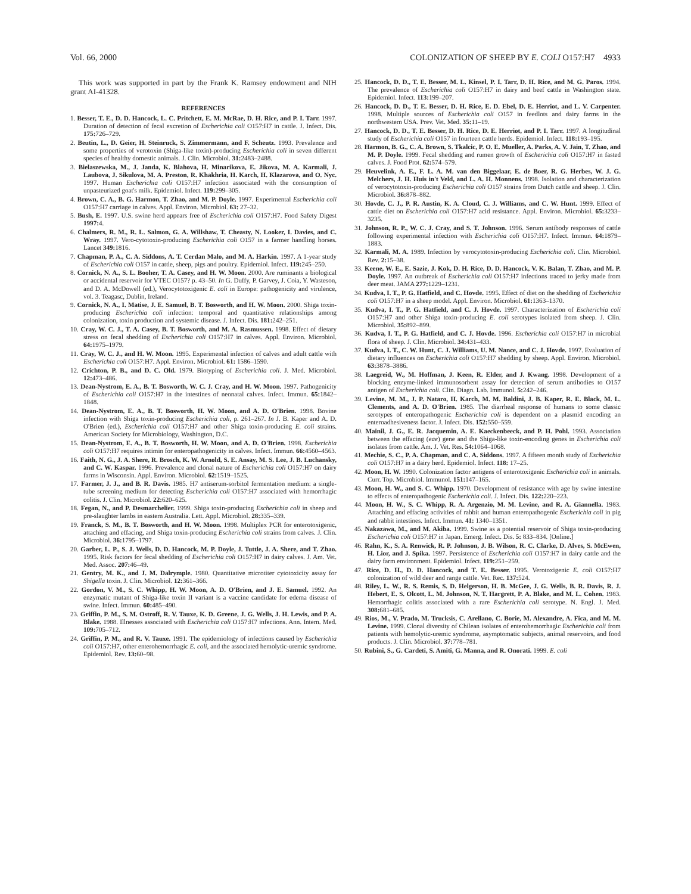Vol. 66, 2000 COLONIZATION OF SHEEP BY E. COLI O157:H7 4933
This work was supported in part by the Frank K. Ramsey endowment and NIH grant AI-41328.
REFERENCES
1. Besser, T. E., D. D. Hancock, L. C. Pritchett, E. M. McRae, D. H. Rice, and P. I. Tarr. 1997. Duration of detection of fecal excretion of Escherichia coli O157:H7 in cattle. J. Infect. Dis. 175: 726–729.
2. Beutin, L., D. Geier, H. Steinruck, S. Zimmermann, and F. Scheutz. 1993. Prevalence and some properties of verotoxin (Shiga-like toxin)-producing Escherichia coli in seven different species of healthy domestic animals. J. Clin. Microbiol. 31: 2483–2488.
3. Bielaszewska, M., J. Janda, K. Blahova, H. Minarikova, E. Jikova, M. A. Karmali, J. Laubova, J. Sikulova, M. A. Preston, R. Khakhria, H. Karch, H. Klazarova, and O. Nyc. 1997. Human Escherichia coli O157:H7 infection associated with the consumption of unpasteurized goat's milk. Epidemiol. Infect. 119: 299–305.
4. Brown, C. A., B. G. Harmon, T. Zhao, and M. P. Doyle. 1997. Experimental Escherichia coli O157:H7 carriage in calves. Appl. Environ. Microbiol. 63: 27–32.
5. Bush, E. 1997. U.S. swine herd appears free of Escherichia coli O157:H7. Food Safety Digest 1997: 4.
6. Chalmers, R. M., R. L. Salmon, G. A. Willshaw, T. Cheasty, N. Looker, I. Davies, and C. Wray. 1997. Vero-cytotoxin-producing Escherichia coli O157 in a farmer handling horses. Lancet 349: 1816.
7. Chapman, P. A., C. A. Siddons, A. T. Cerdan Malo, and M. A. Harkin. 1997. A 1-year study of Escherichia coli O157 in cattle, sheep, pigs and poultry. Epidemiol. Infect. 119: 245–250.
8. Cornick, N. A., S. L. Booher, T. A. Casey, and H. W. Moon. 2000. Are ruminants a biological or accidental reservoir for VTEC O157? p. 43–50. In G. Duffy, P. Garvey, J. Coia, Y. Wasteson, and D. A. McDowell (ed.), Verocytotoxigenic E. coli in Europe: pathogenicity and virulence, vol. 3. Teagasc, Dublin, Ireland.
9. Cornick, N. A., I. Matise, J. E. Samuel, B. T. Bosworth, and H. W. Moon. 2000. Shiga toxin-producing Escherichia coli infection: temporal and quantitative relationships among colonization, toxin production and systemic disease. J. Infect. Dis. 181: 242–251.
10. Cray, W. C. J., T. A. Casey, B. T. Bosworth, and M. A. Rasmussen. 1998. Effect of dietary stress on fecal shedding of Escherichia coli O157:H7 in calves. Appl. Environ. Microbiol. 64: 1975–1979.
11. Cray, W. C. J., and H. W. Moon. 1995. Experimental infection of calves and adult cattle with Escherichia coli O157:H7. Appl. Environ. Microbiol. 61: 1586–1590.
12. Crichton, P. B., and D. C. Old. 1979. Biotyping of Escherichia coli. J. Med. Microbiol. 12: 473–486.
13. Dean-Nystrom, E. A., B. T. Bosworth, W. C. J. Cray, and H. W. Moon. 1997. Pathogenicity of Escherichia coli O157:H7 in the intestines of neonatal calves. Infect. Immun. 65: 1842–1848.
14. Dean-Nystrom, E. A., B. T. Bosworth, H. W. Moon, and A. D. O'Brien. 1998. Bovine infection with Shiga toxin-producing Escherichia coli, p. 261–267. In J. B. Kaper and A. D. O'Brien (ed.), Escherichia coli O157:H7 and other Shiga toxin-producing E. coli strains. American Society for Microbiology, Washington, D.C.
15. Dean-Nystrom, E. A., B. T. Bosworth, H. W. Moon, and A. D. O'Brien. 1998. Escherichia coli O157:H7 requires intimin for enteropathogenicity in calves. Infect. Immun. 66: 4560–4563.
16. Faith, N. G., J. A. Shere, R. Brosch, K. W. Arnold, S. E. Ansay, M. S. Lee, J. B. Luchansky, and C. W. Kaspar. 1996. Prevalence and clonal nature of Escherichia coli O157:H7 on dairy farms in Wisconsin. Appl. Environ. Microbiol. 62: 1519–1525.
17. Farmer, J. J., and B. R. Davis. 1985. H7 antiserum-sorbitol fermentation medium: a single-tube screening medium for detecting Escherichia coli O157:H7 associated with hemorrhagic colitis. J. Clin. Microbiol. 22: 620–625.
18. Fegan, N., and P. Desmarchelier. 1999. Shiga toxin-producing Escherichia coli in sheep and pre-slaughter lambs in eastern Australia. Lett. Appl. Microbiol. 28: 335–339.
19. Franck, S. M., B. T. Bosworth, and H. W. Moon. 1998. Multiplex PCR for enterotoxigenic, attaching and effacing, and Shiga toxin-producing Escherichia coli strains from calves. J. Clin. Microbiol. 36: 1795–1797.
20. Garber, L. P., S. J. Wells, D. D. Hancock, M. P. Doyle, J. Tuttle, J. A. Shere, and T. Zhao. 1995. Risk factors for fecal shedding of Escherichia coli O157:H7 in dairy calves. J. Am. Vet. Med. Assoc. 207: 46–49.
21. Gentry, M. K., and J. M. Dalrymple. 1980. Quantitative microtiter cytotoxicity assay for Shigella toxin. J. Clin. Microbiol. 12: 361–366.
22. Gordon, V. M., S. C. Whipp, H. W. Moon, A. D. O'Brien, and J. E. Samuel. 1992. An enzymatic mutant of Shiga-like toxin II variant is a vaccine candidate for edema disease of swine. Infect. Immun. 60: 485–490.
23. Griffin, P. M., S. M. Ostroff, R. V. Tauxe, K. D. Greene, J. G. Wells, J. H. Lewis, and P. A. Blake. 1988. Illnesses associated with Escherichia coli O157:H7 infections. Ann. Intern. Med. 109: 705–712.
24. Griffin, P. M., and R. V. Tauxe. 1991. The epidemiology of infections caused by Escherichia coli O157:H7, other enterohemorrhagic E. coli, and the associated hemolytic-uremic syndrome. Epidemiol. Rev. 13: 60–98.
25. Hancock, D. D., T. E. Besser, M. L. Kinsel, P. I. Tarr, D. H. Rice, and M. G. Paros. 1994. The prevalence of Escherichia coli O157:H7 in dairy and beef cattle in Washington state. Epidemiol. Infect. 113: 199–207.
26. Hancock, D. D., T. E. Besser, D. H. Rice, E. D. Ebel, D. E. Herriot, and L. V. Carpenter. 1998. Multiple sources of Escherichia coli O157 in feedlots and dairy farms in the northwestern USA. Prev. Vet. Med. 35: 11–19.
27. Hancock, D. D., T. E. Besser, D. H. Rice, D. E. Herriot, and P. I. Tarr. 1997. A longitudinal study of Escherichia coli O157 in fourteen cattle herds. Epidemiol. Infect. 118: 193–195.
28. Harmon, B. G., C. A. Brown, S. Tkalcic, P. O. E. Mueller, A. Parks, A. V. Jain, T. Zhao, and M. P. Doyle. 1999. Fecal shedding and rumen growth of Escherichia coli O157:H7 in fasted calves. J. Food Prot. 62: 574–579.
29. Heuvelink, A. E., F. L. A. M. van den Biggelaar, E. de Boer, R. G. Herbes, W. J. G. Melchers, J. H. Huis in't Veld, and L. A. H. Monnens. 1998. Isolation and characterization of verocytotoxin-producing Escherichia coli O157 strains from Dutch cattle and sheep. J. Clin. Microbiol. 36: 878–882.
30. Hovde, C. J., P. R. Austin, K. A. Cloud, C. J. Williams, and C. W. Hunt. 1999. Effect of cattle diet on Escherichia coli O157:H7 acid resistance. Appl. Environ. Microbiol. 65: 3233–3235.
31. Johnson, R. P., W. C. J. Cray, and S. T. Johnson. 1996. Serum antibody responses of cattle following experimental infection with Escherichia coli O157:H7. Infect. Immun. 64: 1879–1883.
32. Karmali, M. A. 1989. Infection by verocytotoxin-producing Escherichia coli. Clin. Microbiol. Rev. 2: 15–38.
33. Keene, W. E., E. Sazie, J. Kok, D. H. Rice, D. D. Hancock, V. K. Balan, T. Zhao, and M. P. Doyle. 1997. An outbreak of Escherichia coli O157:H7 infections traced to jerky made from deer meat. JAMA 277: 1229–1231.
34. Kudva, I. T., P. G. Hatfield, and C. Hovde. 1995. Effect of diet on the shedding of Escherichia coli O157:H7 in a sheep model. Appl. Environ. Microbiol. 61: 1363–1370.
35. Kudva, I. T., P. G. Hatfield, and C. J. Hovde. 1997. Characterization of Escherichia coli O157:H7 and other Shiga toxin-producing E. coli serotypes isolated from sheep. J. Clin. Microbiol. 35: 892–899.
36. Kudva, I. T., P. G. Hatfield, and C. J. Hovde. 1996. Escherichia coli O157:H7 in microbial flora of sheep. J. Clin. Microbiol. 34: 431–433.
37. Kudva, I. T., C. W. Hunt, C. J. Williams, U. M. Nance, and C. J. Hovde. 1997. Evaluation of dietary influences on Escherichia coli O157:H7 shedding by sheep. Appl. Environ. Microbiol. 63: 3878–3886.
38. Laegreid, W., M. Hoffman, J. Keen, R. Elder, and J. Kwang. 1998. Development of a blocking enzyme-linked immunosorbent assay for detection of serum antibodies to O157 antigen of Escherichia coli. Clin. Diagn. Lab. Immunol. 5: 242–246.
39. Levine, M. M., J. P. Nataro, H. Karch, M. M. Baldini, J. B. Kaper, R. E. Black, M. L. Clements, and A. D. O'Brien. 1985. The diarrheal response of humans to some classic serotypes of enteropathogenic Escherichia coli is dependent on a plasmid encoding an enteroadhesiveness factor. J. Infect. Dis. 152: 550–559.
40. Mainil, J. G., E. R. Jacquemin, A. E. Kaeckenbeeck, and P. H. Pohl. 1993. Association between the effacing (eae) gene and the Shiga-like toxin-encoding genes in Escherichia coli isolates from cattle. Am. J. Vet. Res. 54: 1064–1068.
41. Mechie, S. C., P. A. Chapman, and C. A. Siddons. 1997. A fifteen month study of Escherichia coli O157:H7 in a dairy herd. Epidemiol. Infect. 118: 17–25.
42. Moon, H. W. 1990. Colonization factor antigens of enterotoxigenic Escherichia coli in animals. Curr. Top. Microbiol. Immunol. 151: 147–165.
43. Moon, H. W., and S. C. Whipp. 1970. Development of resistance with age by swine intestine to effects of enteropathogenic Escherichia coli. J. Infect. Dis. 122: 220–223.
44. Moon, H. W., S. C. Whipp, R. A. Argenzio, M. M. Levine, and R. A. Giannella. 1983. Attaching and effacing activities of rabbit and human enteropathogenic Escherichia coli in pig and rabbit intestines. Infect. Immun. 41: 1340–1351.
45. Nakazawa, M., and M. Akiba. 1999. Swine as a potential reservoir of Shiga toxin-producing Escherichia coli O157:H7 in Japan. Emerg. Infect. Dis. 5: 833–834. [Online.]
46. Rahn, K., S. A. Renwick, R. P. Johnson, J. B. Wilson, R. C. Clarke, D. Alves, S. McEwen, H. Lior, and J. Spika. 1997. Persistence of Escherichia coli O157:H7 in dairy cattle and the dairy farm environment. Epidemiol. Infect. 119: 251–259.
47. Rice, D. H., D. D. Hancock, and T. E. Besser. 1995. Verotoxigenic E. coli O157:H7 colonization of wild deer and range cattle. Vet. Rec. 137: 524.
48. Riley, L. W., R. S. Remis, S. D. Helgerson, H. B. McGee, J. G. Wells, B. R. Davis, R. J. Hebert, E. S. Olcott, L. M. Johnson, N. T. Hargrett, P. A. Blake, and M. L. Cohen. 1983. Hemorrhagic colitis associated with a rare Escherichia coli serotype. N. Engl. J. Med. 308: 681–685.
49. Rios, M., V. Prado, M. Trucksis, C. Arellano, C. Borie, M. Alexandre, A. Fica, and M. M. Levine. 1999. Clonal diversity of Chilean isolates of enterohemorrhagic Escherichia coli from patients with hemolytic-uremic syndrome, asymptomatic subjects, animal reservoirs, and food products. J. Clin. Microbiol. 37: 778–781.
50. Rubini, S., G. Cardeti, S. Amiti, G. Manna, and R. Onorati. 1999. E. coli